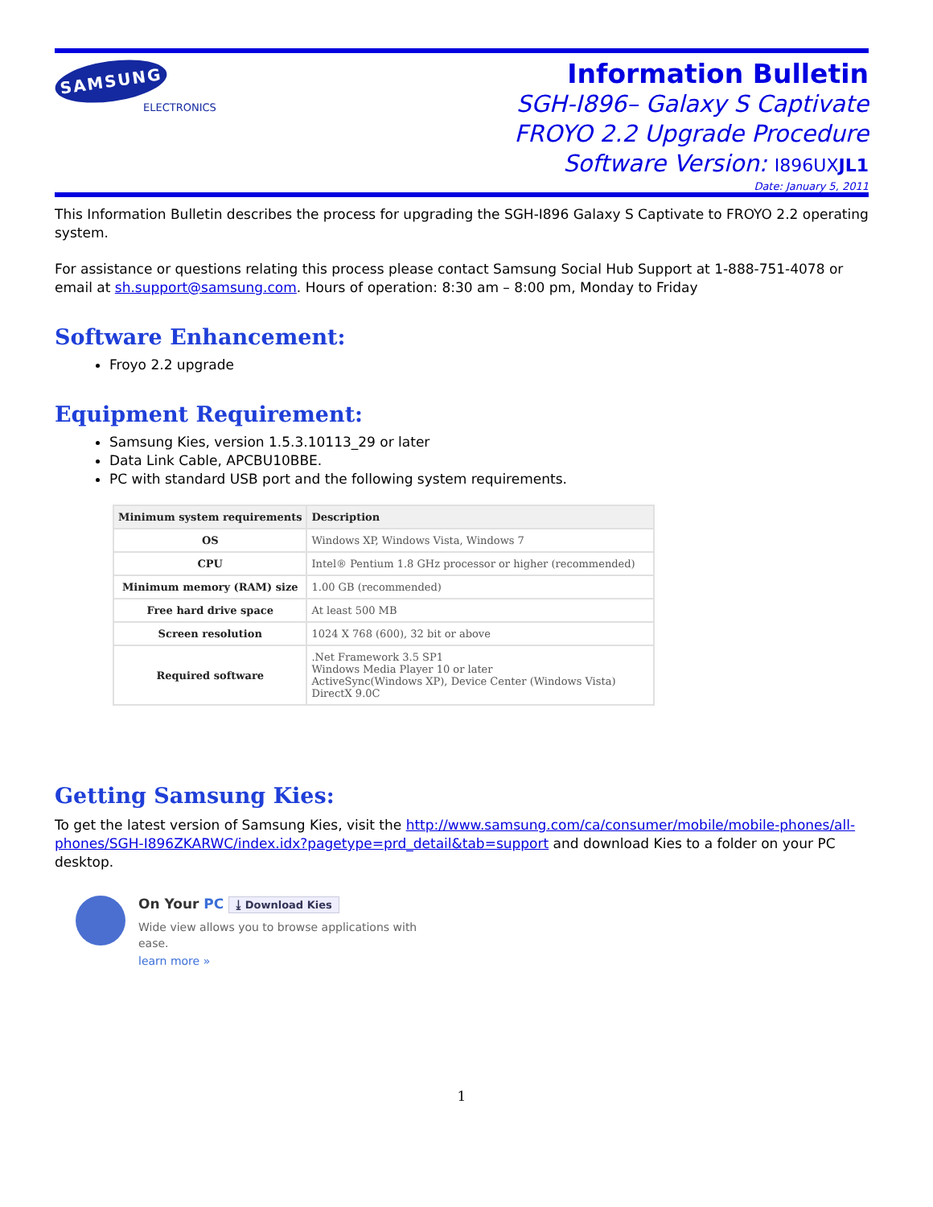SAMSUNG
ELECTRONICS
Information Bulletin
SGH-I896– Galaxy S Captivate
FROYO 2.2 Upgrade Procedure
Software Version: I896UXJL1
Date: January 5, 2011
This Information Bulletin describes the process for upgrading the SGH-I896 Galaxy S Captivate to FROYO 2.2 operating system.
For assistance or questions relating this process please contact Samsung Social Hub Support at 1-888-751-4078 or email at sh.support@samsung.com. Hours of operation: 8:30 am – 8:00 pm, Monday to Friday
Software Enhancement:
Froyo 2.2 upgrade
Equipment Requirement:
Samsung Kies, version 1.5.3.10113_29 or later
Data Link Cable, APCBU10BBE.
PC with standard USB port and the following system requirements.
| Minimum system requirements | Description |
| --- | --- |
| OS | Windows XP, Windows Vista, Windows 7 |
| CPU | Intel® Pentium 1.8 GHz processor or higher (recommended) |
| Minimum memory (RAM) size | 1.00 GB (recommended) |
| Free hard drive space | At least 500 MB |
| Screen resolution | 1024 X 768 (600), 32 bit or above |
| Required software | .Net Framework 3.5 SP1 Windows Media Player 10 or later ActiveSync(Windows XP), Device Center (Windows Vista) DirectX 9.0C |
Getting Samsung Kies:
To get the latest version of Samsung Kies, visit the http://www.samsung.com/ca/consumer/mobile/mobile-phones/all-phones/SGH-I896ZKARWC/index.idx?pagetype=prd_detail&tab=support and download Kies to a folder on your PC desktop.
On Your PC ⤓ Download Kies
Wide view allows you to browse applications with
ease.
learn more »
1